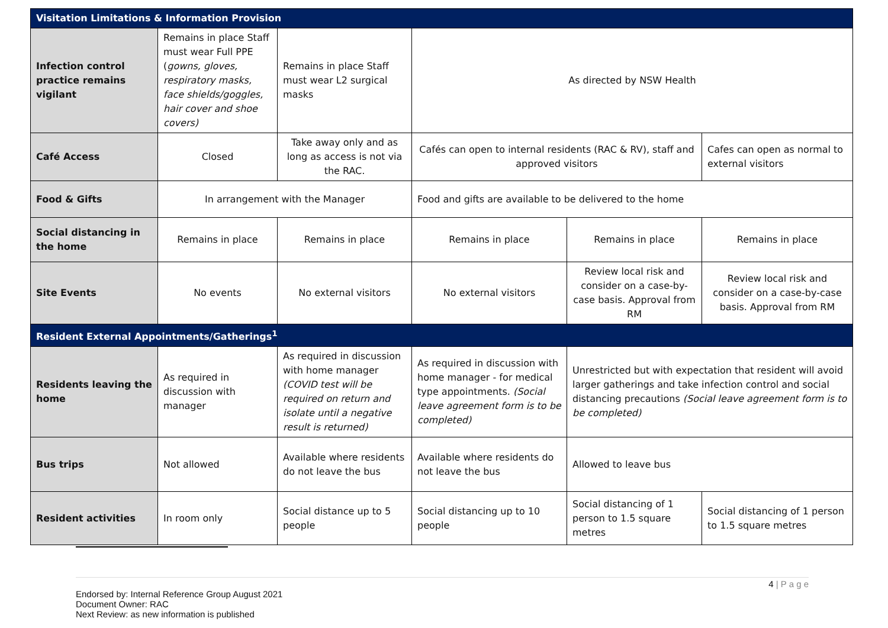| Visitation Limitations & Information Provision | | | | | |
| --- | --- | --- | --- | --- | --- |
| Infection control practice remains vigilant | Remains in place Staff must wear Full PPE ( gowns, gloves, respiratory masks, face shields/goggles, hair cover and shoe covers) | Remains in place Staff must wear L2 surgical masks | As directed by NSW Health | | |
| Café Access | Closed | Take away only and as long as access is not via the RAC. | Cafés can open to internal residents (RAC & RV), staff and approved visitors | | Cafes can open as normal to external visitors |
| Food & Gifts | In arrangement with the Manager | | Food and gifts are available to be delivered to the home | | |
| Social distancing in the home | Remains in place | Remains in place | Remains in place | Remains in place | Remains in place |
| Site Events | No events | No external visitors | No external visitors | Review local risk and consider on a case-by-case basis. Approval from RM | Review local risk and consider on a case-by-case basis. Approval from RM |
| Resident External Appointments/Gatherings<sup>1</sup> | | | | | |
| Residents leaving the home | As required in discussion with manager | As required in discussion with home manager (COVID test will be required on return and isolate until a negative result is returned) | As required in discussion with home manager - for medical type appointments. (Social leave agreement form is to be completed) | Unrestricted but with expectation that resident will avoid larger gatherings and take infection control and social distancing precautions (Social leave agreement form is to be completed) | |
| Bus trips | Not allowed | Available where residents do not leave the bus | Available where residents do not leave the bus | Allowed to leave bus | |
| Resident activities | In room only | Social distance up to 5 people | Social distancing up to 10 people | Social distancing of 1 person to 1.5 square metres | Social distancing of 1 person to 1.5 square metres |
4 | P a g e
Endorsed by: Internal Reference Group August 2021
Document Owner: RAC
Next Review: as new information is published